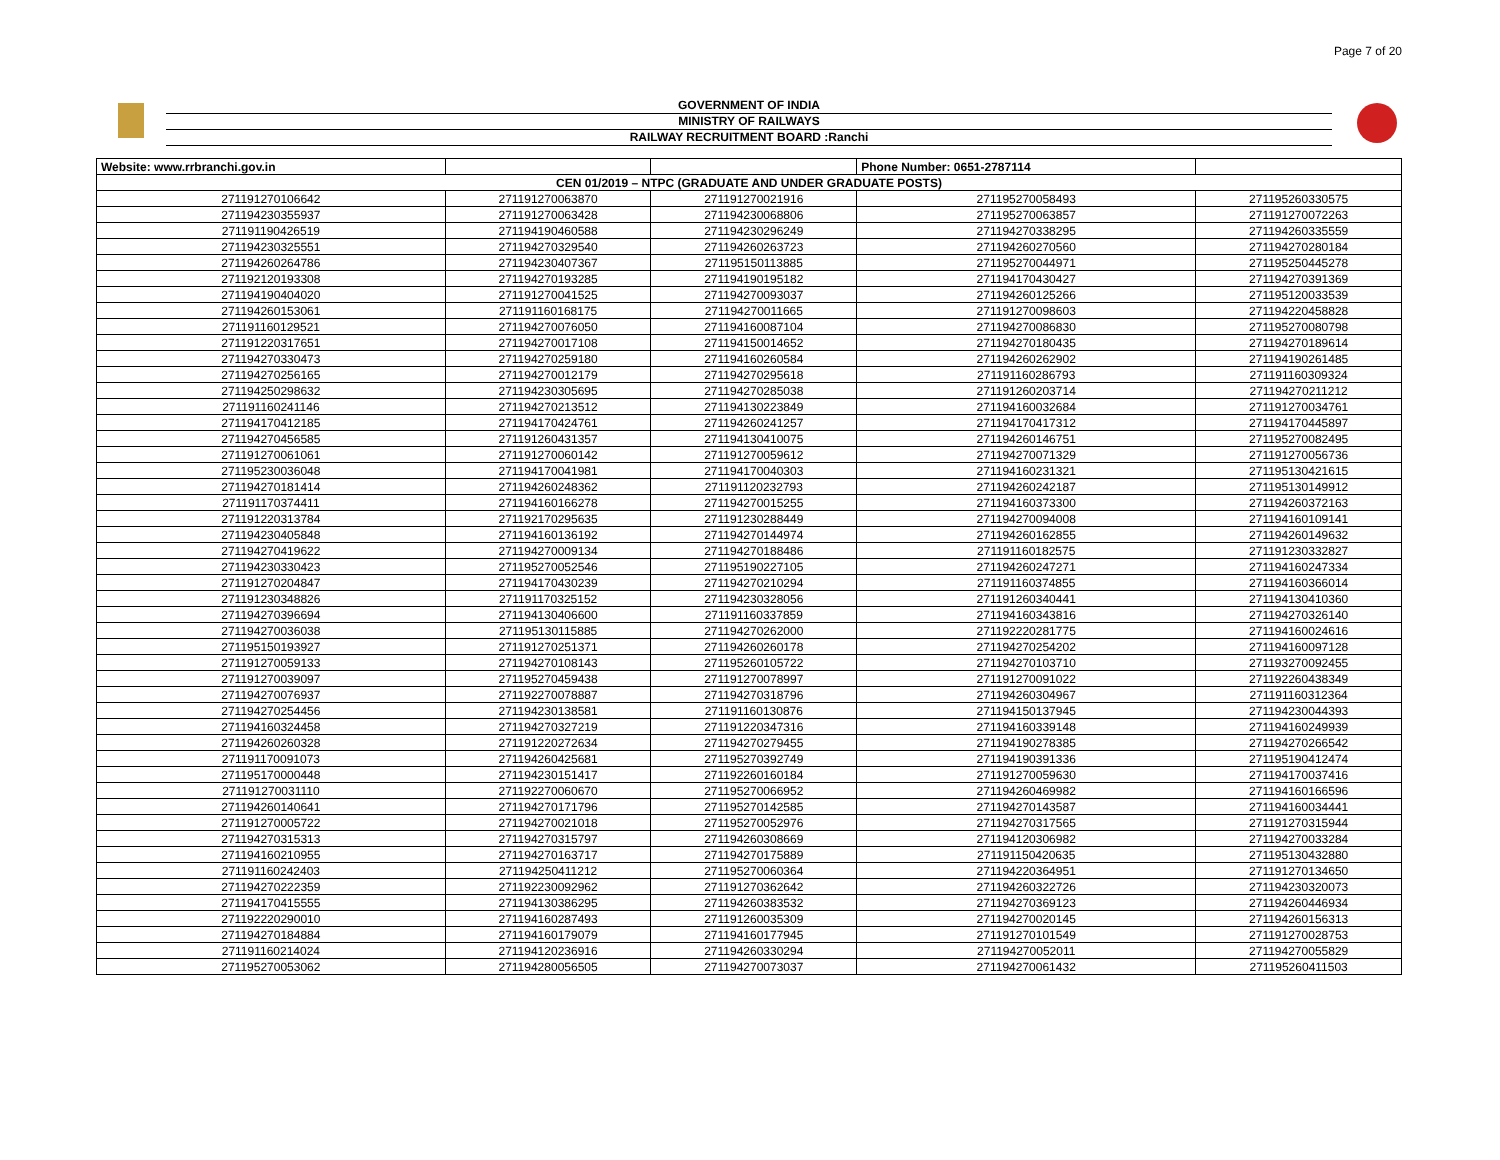Page 7 of 20
GOVERNMENT OF INDIA
MINISTRY OF RAILWAYS
RAILWAY RECRUITMENT BOARD :Ranchi
| Website: www.rrbranchi.gov.in | | | Phone Number: 0651-2787114 | |
| --- | --- | --- | --- | --- |
| CEN 01/2019 – NTPC (GRADUATE AND UNDER GRADUATE POSTS) | | | | |
| 271191270106642 | 271191270063870 | 271191270021916 | 271195270058493 | 271195260330575 |
| 271194230355937 | 271191270063428 | 271194230068806 | 271195270063857 | 271191270072263 |
| 271191190426519 | 271194190460588 | 271194230296249 | 271194270338295 | 271194260335559 |
| 271194230325551 | 271194270329540 | 271194260263723 | 271194260270560 | 271194270280184 |
| 271194260264786 | 271194230407367 | 271195150113885 | 271195270044971 | 271195250445278 |
| 271192120193308 | 271194270193285 | 271194190195182 | 271194170430427 | 271194270391369 |
| 271194190404020 | 271191270041525 | 271194270093037 | 271194260125266 | 271195120033539 |
| 271194260153061 | 271191160168175 | 271194270011665 | 271191270098603 | 271194220458828 |
| 271191160129521 | 271194270076050 | 271194160087104 | 271194270086830 | 271195270080798 |
| 271191220317651 | 271194270017108 | 271194150014652 | 271194270180435 | 271194270189614 |
| 271194270330473 | 271194270259180 | 271194160260584 | 271194260262902 | 271194190261485 |
| 271194270256165 | 271194270012179 | 271194270295618 | 271191160286793 | 271191160309324 |
| 271194250298632 | 271194230305695 | 271194270285038 | 271191260203714 | 271194270211212 |
| 271191160241146 | 271194270213512 | 271194130223849 | 271194160032684 | 271191270034761 |
| 271194170412185 | 271194170424761 | 271194260241257 | 271194170417312 | 271194170445897 |
| 271194270456585 | 271191260431357 | 271194130410075 | 271194260146751 | 271195270082495 |
| 271191270061061 | 271191270060142 | 271191270059612 | 271194270071329 | 271191270056736 |
| 271195230036048 | 271194170041981 | 271194170040303 | 271194160231321 | 271195130421615 |
| 271194270181414 | 271194260248362 | 271191120232793 | 271194260242187 | 271195130149912 |
| 271191170374411 | 271194160166278 | 271194270015255 | 271194160373300 | 271194260372163 |
| 271191220313784 | 271192170295635 | 271191230288449 | 271194270094008 | 271194160109141 |
| 271194230405848 | 271194160136192 | 271194270144974 | 271194260162855 | 271194260149632 |
| 271194270419622 | 271194270009134 | 271194270188486 | 271191160182575 | 271191230332827 |
| 271194230330423 | 271195270052546 | 271195190227105 | 271194260247271 | 271194160247334 |
| 271191270204847 | 271194170430239 | 271194270210294 | 271191160374855 | 271194160366014 |
| 271191230348826 | 271191170325152 | 271194230328056 | 271191260340441 | 271194130410360 |
| 271194270396694 | 271194130406600 | 271191160337859 | 271194160343816 | 271194270326140 |
| 271194270036038 | 271195130115885 | 271194270262000 | 271192220281775 | 271194160024616 |
| 271195150193927 | 271191270251371 | 271194260260178 | 271194270254202 | 271194160097128 |
| 271191270059133 | 271194270108143 | 271195260105722 | 271194270103710 | 271193270092455 |
| 271191270039097 | 271195270459438 | 271191270078997 | 271191270091022 | 271192260438349 |
| 271194270076937 | 271192270078887 | 271194270318796 | 271194260304967 | 271191160312364 |
| 271194270254456 | 271194230138581 | 271191160130876 | 271194150137945 | 271194230044393 |
| 271194160324458 | 271194270327219 | 271191220347316 | 271194160339148 | 271194160249939 |
| 271194260260328 | 271191220272634 | 271194270279455 | 271194190278385 | 271194270266542 |
| 271191170091073 | 271194260425681 | 271195270392749 | 271194190391336 | 271195190412474 |
| 271195170000448 | 271194230151417 | 271192260160184 | 271191270059630 | 271194170037416 |
| 271191270031110 | 271192270060670 | 271195270066952 | 271194260469982 | 271194160166596 |
| 271194260140641 | 271194270171796 | 271195270142585 | 271194270143587 | 271194160034441 |
| 271191270005722 | 271194270021018 | 271195270052976 | 271194270317565 | 271191270315944 |
| 271194270315313 | 271194270315797 | 271194260308669 | 271194120306982 | 271194270033284 |
| 271194160210955 | 271194270163717 | 271194270175889 | 271191150420635 | 271195130432880 |
| 271191160242403 | 271194250411212 | 271195270060364 | 271194220364951 | 271191270134650 |
| 271194270222359 | 271192230092962 | 271191270362642 | 271194260322726 | 271194230320073 |
| 271194170415555 | 271194130386295 | 271194260383532 | 271194270369123 | 271194260446934 |
| 271192220290010 | 271194160287493 | 271191260035309 | 271194270020145 | 271194260156313 |
| 271194270184884 | 271194160179079 | 271194160177945 | 271191270101549 | 271191270028753 |
| 271191160214024 | 271194120236916 | 271194260330294 | 271194270052011 | 271194270055829 |
| 271195270053062 | 271194280056505 | 271194270073037 | 271194270061432 | 271195260411503 |